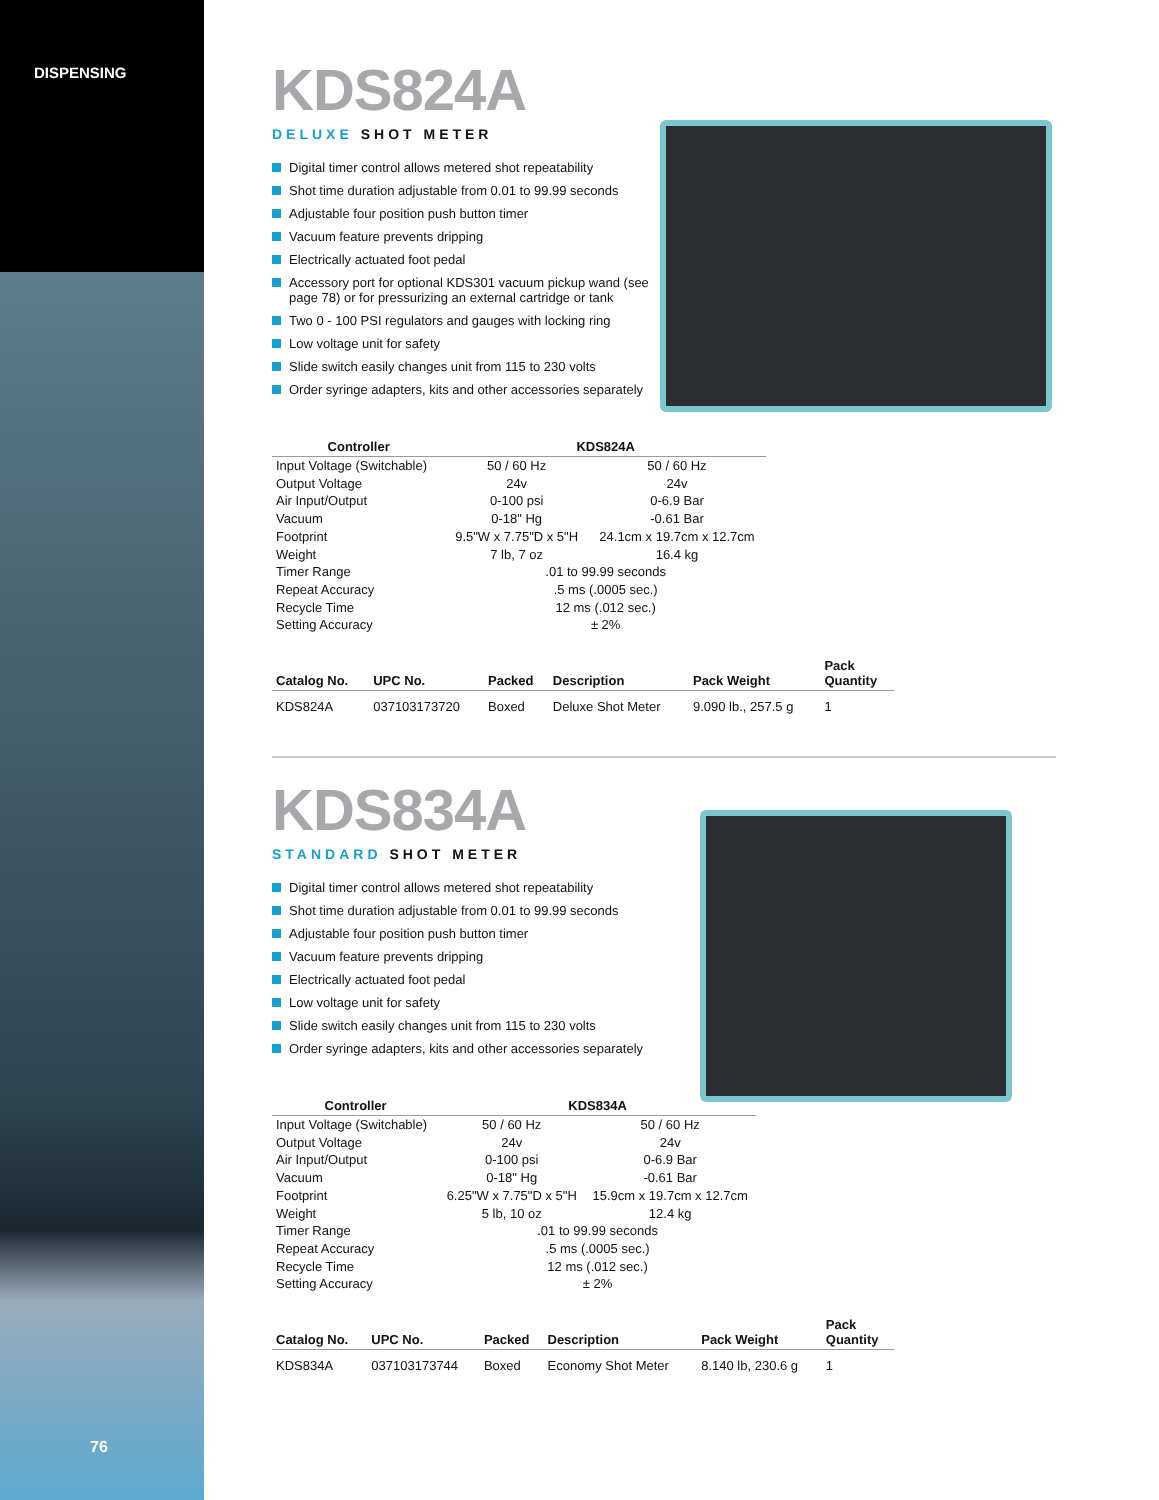DISPENSING
KDS824A
DELUXE SHOT METER
Digital timer control allows metered shot repeatability
Shot time duration adjustable from 0.01 to 99.99 seconds
Adjustable four position push button timer
Vacuum feature prevents dripping
Electrically actuated foot pedal
Accessory port for optional KDS301 vacuum pickup wand (see page 78) or for pressurizing an external cartridge or tank
Two 0 - 100 PSI regulators and gauges with locking ring
Low voltage unit for safety
Slide switch easily changes unit from 115 to 230 volts
Order syringe adapters, kits and other accessories separately
| Controller | KDS824A | |
| --- | --- | --- |
| Input Voltage (Switchable) | 50 / 60 Hz | 50 / 60 Hz |
| Output Voltage | 24v | 24v |
| Air Input/Output | 0-100 psi | 0-6.9 Bar |
| Vacuum | 0-18" Hg | -0.61 Bar |
| Footprint | 9.5"W x 7.75"D x 5"H | 24.1cm x 19.7cm x 12.7cm |
| Weight | 7 lb, 7 oz | 16.4 kg |
| Timer Range | .01 to 99.99 seconds | |
| Repeat Accuracy | .5 ms (.0005 sec.) | |
| Recycle Time | 12 ms (.012 sec.) | |
| Setting Accuracy | ± 2% | |
| Catalog No. | UPC No. | Packed | Description | Pack Weight | Pack Quantity |
| --- | --- | --- | --- | --- | --- |
| KDS824A | 037103173720 | Boxed | Deluxe Shot Meter | 9.090 lb., 257.5 g | 1 |
KDS834A
STANDARD SHOT METER
Digital timer control allows metered shot repeatability
Shot time duration adjustable from 0.01 to 99.99 seconds
Adjustable four position push button timer
Vacuum feature prevents dripping
Electrically actuated foot pedal
Low voltage unit for safety
Slide switch easily changes unit from 115 to 230 volts
Order syringe adapters, kits and other accessories separately
| Controller | KDS834A | |
| --- | --- | --- |
| Input Voltage (Switchable) | 50 / 60 Hz | 50 / 60 Hz |
| Output Voltage | 24v | 24v |
| Air Input/Output | 0-100 psi | 0-6.9 Bar |
| Vacuum | 0-18" Hg | -0.61 Bar |
| Footprint | 6.25"W x 7.75"D x 5"H | 15.9cm x 19.7cm x 12.7cm |
| Weight | 5 lb, 10 oz | 12.4 kg |
| Timer Range | .01 to 99.99 seconds | |
| Repeat Accuracy | .5 ms (.0005 sec.) | |
| Recycle Time | 12 ms (.012 sec.) | |
| Setting Accuracy | ± 2% | |
| Catalog No. | UPC No. | Packed | Description | Pack Weight | Pack Quantity |
| --- | --- | --- | --- | --- | --- |
| KDS834A | 037103173744 | Boxed | Economy Shot Meter | 8.140 lb, 230.6 g | 1 |
76